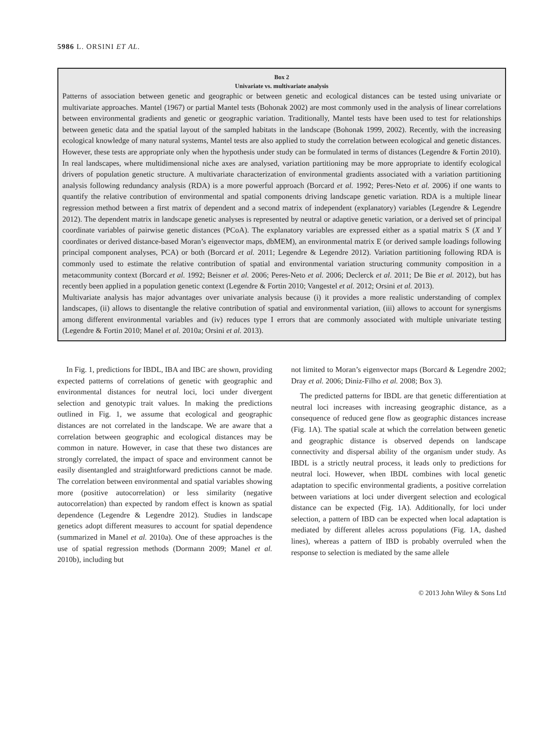5986 L. ORSINI ET AL.
Box 2
Univariate vs. multivariate analysis
Patterns of association between genetic and geographic or between genetic and ecological distances can be tested using univariate or multivariate approaches. Mantel (1967) or partial Mantel tests (Bohonak 2002) are most commonly used in the analysis of linear correlations between environmental gradients and genetic or geographic variation. Traditionally, Mantel tests have been used to test for relationships between genetic data and the spatial layout of the sampled habitats in the landscape (Bohonak 1999, 2002). Recently, with the increasing ecological knowledge of many natural systems, Mantel tests are also applied to study the correlation between ecological and genetic distances. However, these tests are appropriate only when the hypothesis under study can be formulated in terms of distances (Legendre & Fortin 2010). In real landscapes, where multidimensional niche axes are analysed, variation partitioning may be more appropriate to identify ecological drivers of population genetic structure. A multivariate characterization of environmental gradients associated with a variation partitioning analysis following redundancy analysis (RDA) is a more powerful approach (Borcard et al. 1992; Peres-Neto et al. 2006) if one wants to quantify the relative contribution of environmental and spatial components driving landscape genetic variation. RDA is a multiple linear regression method between a first matrix of dependent and a second matrix of independent (explanatory) variables (Legendre & Legendre 2012). The dependent matrix in landscape genetic analyses is represented by neutral or adaptive genetic variation, or a derived set of principal coordinate variables of pairwise genetic distances (PCoA). The explanatory variables are expressed either as a spatial matrix S (X and Y coordinates or derived distance-based Moran’s eigenvector maps, dbMEM), an environmental matrix E (or derived sample loadings following principal component analyses, PCA) or both (Borcard et al. 2011; Legendre & Legendre 2012). Variation partitioning following RDA is commonly used to estimate the relative contribution of spatial and environmental variation structuring community composition in a metacommunity context (Borcard et al. 1992; Beisner et al. 2006; Peres-Neto et al. 2006; Declerck et al. 2011; De Bie et al. 2012), but has recently been applied in a population genetic context (Legendre & Fortin 2010; Vangestel et al. 2012; Orsini et al. 2013).
Multivariate analysis has major advantages over univariate analysis because (i) it provides a more realistic understanding of complex landscapes, (ii) allows to disentangle the relative contribution of spatial and environmental variation, (iii) allows to account for synergisms among different environmental variables and (iv) reduces type I errors that are commonly associated with multiple univariate testing (Legendre & Fortin 2010; Manel et al. 2010a; Orsini et al. 2013).
In Fig. 1, predictions for IBDL, IBA and IBC are shown, providing expected patterns of correlations of genetic with geographic and environmental distances for neutral loci, loci under divergent selection and genotypic trait values. In making the predictions outlined in Fig. 1, we assume that ecological and geographic distances are not correlated in the landscape. We are aware that a correlation between geographic and ecological distances may be common in nature. However, in case that these two distances are strongly correlated, the impact of space and environment cannot be easily disentangled and straightforward predictions cannot be made. The correlation between environmental and spatial variables showing more (positive autocorrelation) or less similarity (negative autocorrelation) than expected by random effect is known as spatial dependence (Legendre & Legendre 2012). Studies in landscape genetics adopt different measures to account for spatial dependence (summarized in Manel et al. 2010a). One of these approaches is the use of spatial regression methods (Dormann 2009; Manel et al. 2010b), including but
not limited to Moran’s eigenvector maps (Borcard & Legendre 2002; Dray et al. 2006; Diniz-Filho et al. 2008; Box 3).
The predicted patterns for IBDL are that genetic differentiation at neutral loci increases with increasing geographic distance, as a consequence of reduced gene flow as geographic distances increase (Fig. 1A). The spatial scale at which the correlation between genetic and geographic distance is observed depends on landscape connectivity and dispersal ability of the organism under study. As IBDL is a strictly neutral process, it leads only to predictions for neutral loci. However, when IBDL combines with local genetic adaptation to specific environmental gradients, a positive correlation between variations at loci under divergent selection and ecological distance can be expected (Fig. 1A). Additionally, for loci under selection, a pattern of IBD can be expected when local adaptation is mediated by different alleles across populations (Fig. 1A, dashed lines), whereas a pattern of IBD is probably overruled when the response to selection is mediated by the same allele
© 2013 John Wiley & Sons Ltd